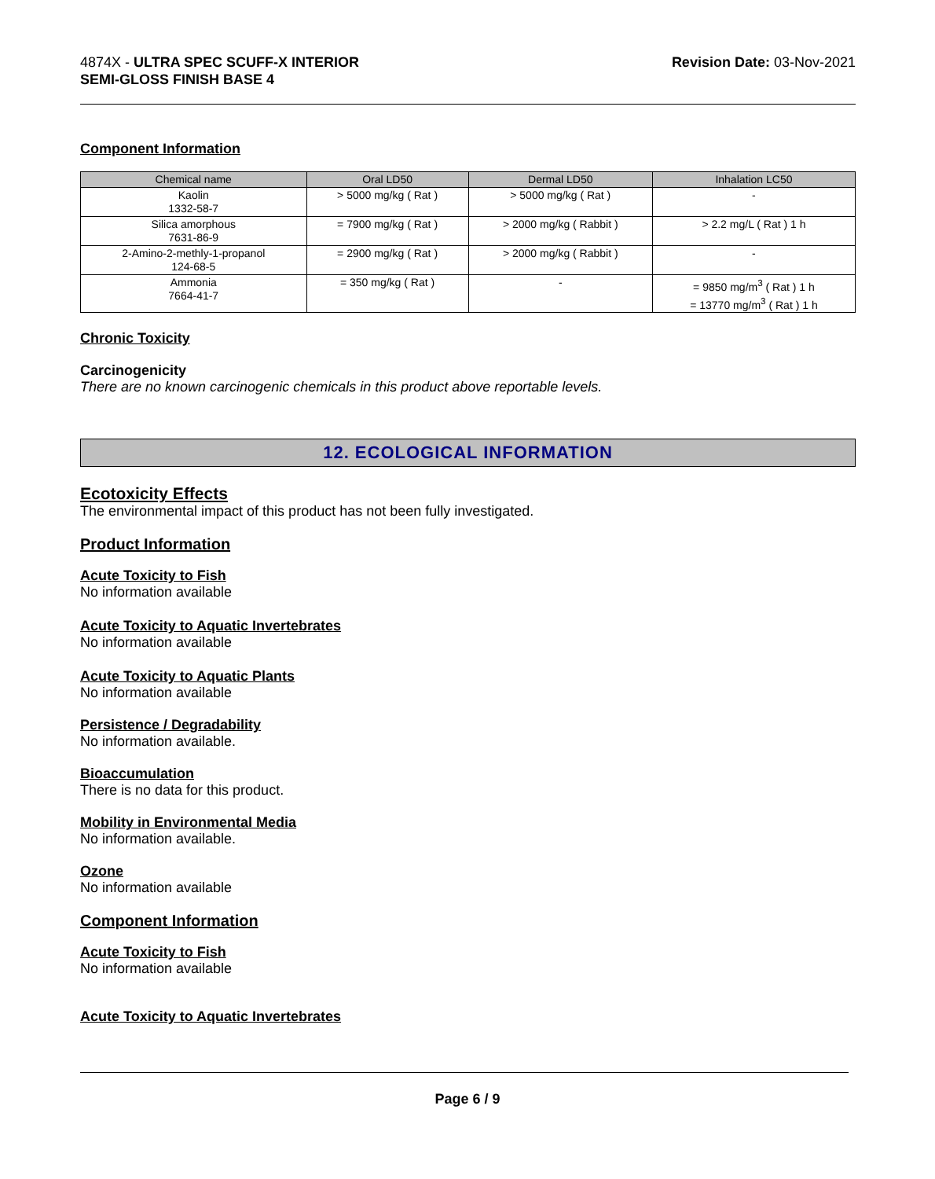4874X - ULTRA SPEC SCUFF-X INTERIOR
SEMI-GLOSS FINISH BASE 4
Revision Date: 03-Nov-2021
Component Information
| Chemical name | Oral LD50 | Dermal LD50 | Inhalation LC50 |
| --- | --- | --- | --- |
| Kaolin 1332-58-7 | > 5000 mg/kg ( Rat ) | > 5000 mg/kg ( Rat ) | - |
| Silica amorphous 7631-86-9 | = 7900 mg/kg ( Rat ) | > 2000 mg/kg ( Rabbit ) | > 2.2 mg/L ( Rat ) 1 h |
| 2-Amino-2-methly-1-propanol 124-68-5 | = 2900 mg/kg ( Rat ) | > 2000 mg/kg ( Rabbit ) | - |
| Ammonia 7664-41-7 | = 350 mg/kg ( Rat ) | - | = 9850 mg/m<sup>3</sup> ( Rat ) 1 h = 13770 mg/m<sup>3</sup> ( Rat ) 1 h |
Chronic Toxicity
Carcinogenicity
There are no known carcinogenic chemicals in this product above reportable levels.
12. ECOLOGICAL INFORMATION
Ecotoxicity Effects
The environmental impact of this product has not been fully investigated.
Product Information
Acute Toxicity to Fish
No information available
Acute Toxicity to Aquatic Invertebrates
No information available
Acute Toxicity to Aquatic Plants
No information available
Persistence / Degradability
No information available.
Bioaccumulation
There is no data for this product.
Mobility in Environmental Media
No information available.
Ozone
No information available
Component Information
Acute Toxicity to Fish
No information available
Acute Toxicity to Aquatic Invertebrates
Page 6 / 9